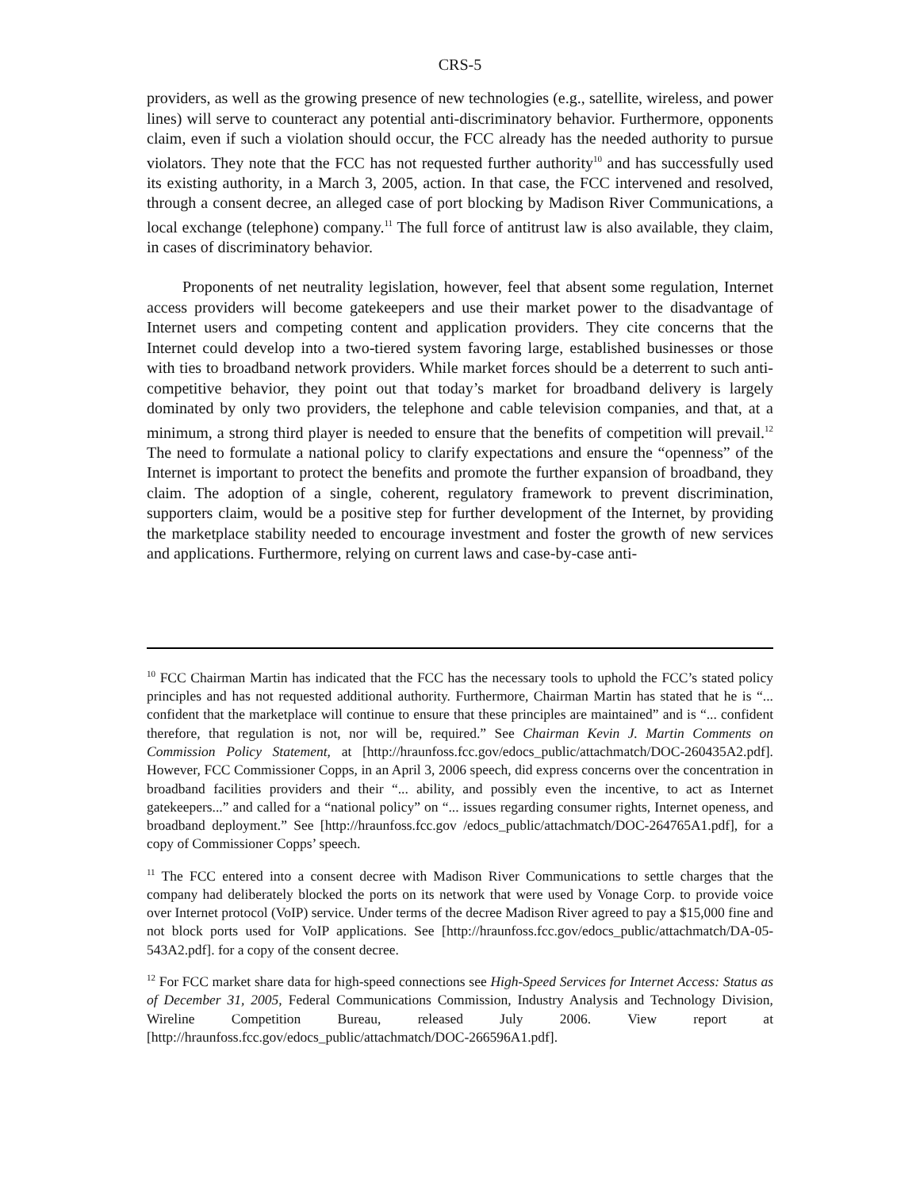CRS-5
providers, as well as the growing presence of new technologies (e.g., satellite, wireless, and power lines) will serve to counteract any potential anti-discriminatory behavior. Furthermore, opponents claim, even if such a violation should occur, the FCC already has the needed authority to pursue violators. They note that the FCC has not requested further authority<sup>10</sup> and has successfully used its existing authority, in a March 3, 2005, action. In that case, the FCC intervened and resolved, through a consent decree, an alleged case of port blocking by Madison River Communications, a local exchange (telephone) company.<sup>11</sup> The full force of antitrust law is also available, they claim, in cases of discriminatory behavior.
Proponents of net neutrality legislation, however, feel that absent some regulation, Internet access providers will become gatekeepers and use their market power to the disadvantage of Internet users and competing content and application providers. They cite concerns that the Internet could develop into a two-tiered system favoring large, established businesses or those with ties to broadband network providers. While market forces should be a deterrent to such anti-competitive behavior, they point out that today’s market for broadband delivery is largely dominated by only two providers, the telephone and cable television companies, and that, at a minimum, a strong third player is needed to ensure that the benefits of competition will prevail.<sup>12</sup> The need to formulate a national policy to clarify expectations and ensure the “openness” of the Internet is important to protect the benefits and promote the further expansion of broadband, they claim. The adoption of a single, coherent, regulatory framework to prevent discrimination, supporters claim, would be a positive step for further development of the Internet, by providing the marketplace stability needed to encourage investment and foster the growth of new services and applications. Furthermore, relying on current laws and case-by-case anti-
<sup>10</sup> FCC Chairman Martin has indicated that the FCC has the necessary tools to uphold the FCC’s stated policy principles and has not requested additional authority. Furthermore, Chairman Martin has stated that he is “... confident that the marketplace will continue to ensure that these principles are maintained” and is “... confident therefore, that regulation is not, nor will be, required.” See Chairman Kevin J. Martin Comments on Commission Policy Statement, at [http://hraunfoss.fcc.gov/edocs_public/attachmatch/DOC-260435A2.pdf]. However, FCC Commissioner Copps, in an April 3, 2006 speech, did express concerns over the concentration in broadband facilities providers and their “... ability, and possibly even the incentive, to act as Internet gatekeepers...” and called for a “national policy” on “... issues regarding consumer rights, Internet openess, and broadband deployment.” See [http://hraunfoss.fcc.gov /edocs_public/attachmatch/DOC-264765A1.pdf], for a copy of Commissioner Copps’ speech.
<sup>11</sup> The FCC entered into a consent decree with Madison River Communications to settle charges that the company had deliberately blocked the ports on its network that were used by Vonage Corp. to provide voice over Internet protocol (VoIP) service. Under terms of the decree Madison River agreed to pay a $15,000 fine and not block ports used for VoIP applications. See [http://hraunfoss.fcc.gov/edocs_public/attachmatch/DA-05-543A2.pdf]. for a copy of the consent decree.
<sup>12</sup> For FCC market share data for high-speed connections see High-Speed Services for Internet Access: Status as of December 31, 2005, Federal Communications Commission, Industry Analysis and Technology Division, Wireline Competition Bureau, released July 2006. View report at [http://hraunfoss.fcc.gov/edocs_public/attachmatch/DOC-266596A1.pdf].